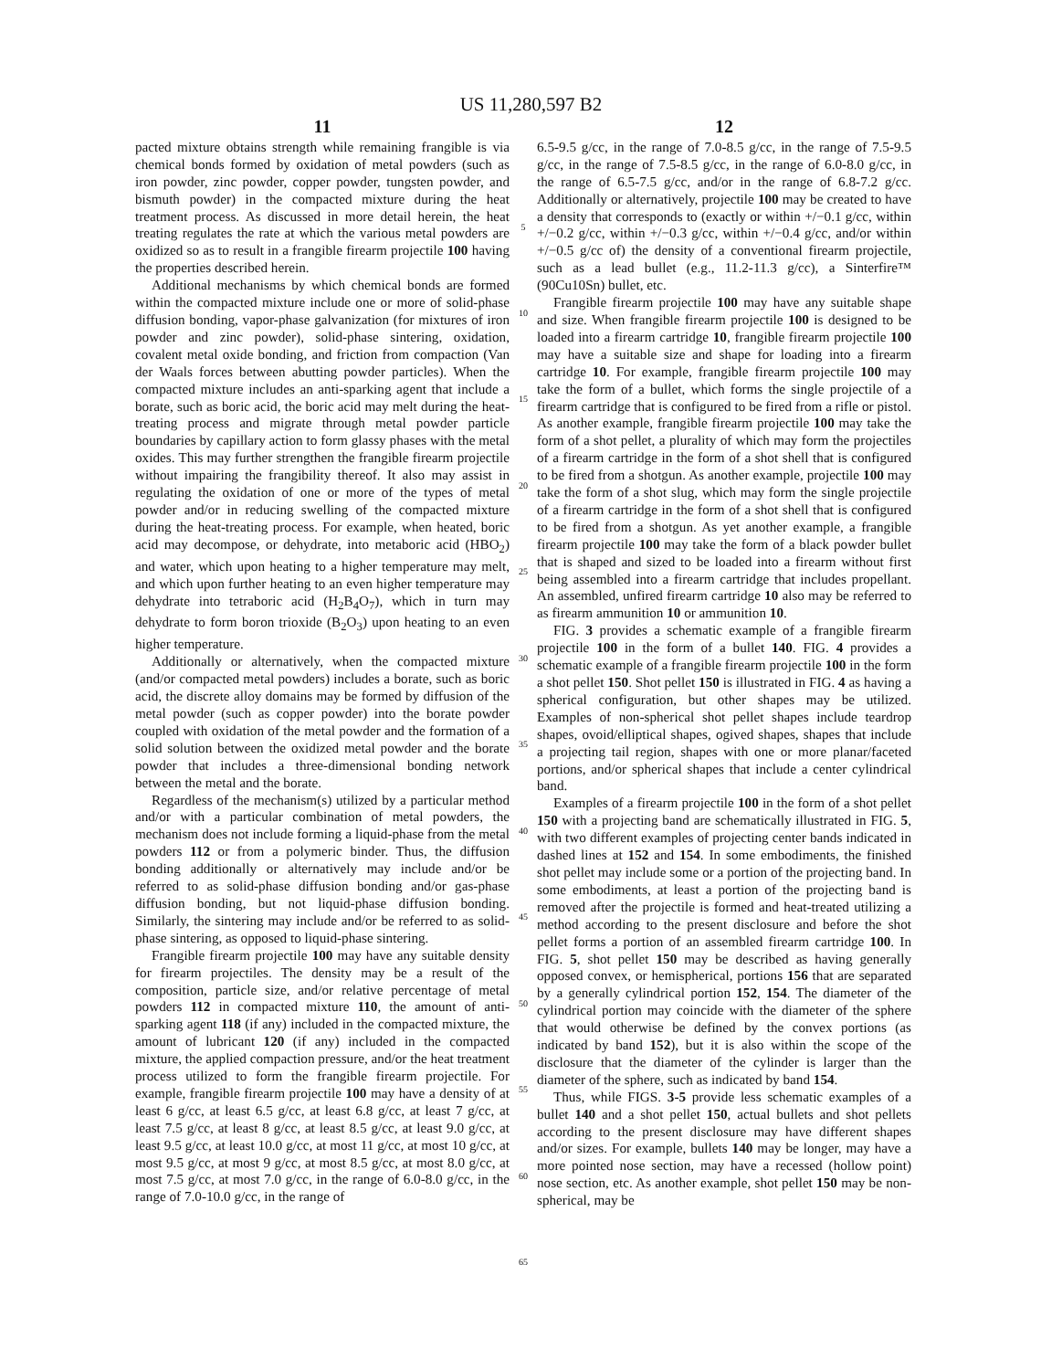US 11,280,597 B2
11
pacted mixture obtains strength while remaining frangible is via chemical bonds formed by oxidation of metal powders (such as iron powder, zinc powder, copper powder, tungsten powder, and bismuth powder) in the compacted mixture during the heat treatment process. As discussed in more detail herein, the heat treating regulates the rate at which the various metal powders are oxidized so as to result in a frangible firearm projectile 100 having the properties described herein.
Additional mechanisms by which chemical bonds are formed within the compacted mixture include one or more of solid-phase diffusion bonding, vapor-phase galvanization (for mixtures of iron powder and zinc powder), solid-phase sintering, oxidation, covalent metal oxide bonding, and friction from compaction (Van der Waals forces between abutting powder particles). When the compacted mixture includes an anti-sparking agent that include a borate, such as boric acid, the boric acid may melt during the heat-treating process and migrate through metal powder particle boundaries by capillary action to form glassy phases with the metal oxides. This may further strengthen the frangible firearm projectile without impairing the frangibility thereof. It also may assist in regulating the oxidation of one or more of the types of metal powder and/or in reducing swelling of the compacted mixture during the heat-treating process. For example, when heated, boric acid may decompose, or dehydrate, into metaboric acid (HBO<sub>2</sub>) and water, which upon heating to a higher temperature may melt, and which upon further heating to an even higher temperature may dehydrate into tetraboric acid (H<sub>2</sub>B<sub>4</sub>O<sub>7</sub>), which in turn may dehydrate to form boron trioxide (B<sub>2</sub>O<sub>3</sub>) upon heating to an even higher temperature.
Additionally or alternatively, when the compacted mixture (and/or compacted metal powders) includes a borate, such as boric acid, the discrete alloy domains may be formed by diffusion of the metal powder (such as copper powder) into the borate powder coupled with oxidation of the metal powder and the formation of a solid solution between the oxidized metal powder and the borate powder that includes a three-dimensional bonding network between the metal and the borate.
Regardless of the mechanism(s) utilized by a particular method and/or with a particular combination of metal powders, the mechanism does not include forming a liquid-phase from the metal powders 112 or from a polymeric binder. Thus, the diffusion bonding additionally or alternatively may include and/or be referred to as solid-phase diffusion bonding and/or gas-phase diffusion bonding, but not liquid-phase diffusion bonding. Similarly, the sintering may include and/or be referred to as solid-phase sintering, as opposed to liquid-phase sintering.
Frangible firearm projectile 100 may have any suitable density for firearm projectiles. The density may be a result of the composition, particle size, and/or relative percentage of metal powders 112 in compacted mixture 110, the amount of anti-sparking agent 118 (if any) included in the compacted mixture, the amount of lubricant 120 (if any) included in the compacted mixture, the applied compaction pressure, and/or the heat treatment process utilized to form the frangible firearm projectile. For example, frangible firearm projectile 100 may have a density of at least 6 g/cc, at least 6.5 g/cc, at least 6.8 g/cc, at least 7 g/cc, at least 7.5 g/cc, at least 8 g/cc, at least 8.5 g/cc, at least 9.0 g/cc, at least 9.5 g/cc, at least 10.0 g/cc, at most 11 g/cc, at most 10 g/cc, at most 9.5 g/cc, at most 9 g/cc, at most 8.5 g/cc, at most 8.0 g/cc, at most 7.5 g/cc, at most 7.0 g/cc, in the range of 6.0-8.0 g/cc, in the range of 7.0-10.0 g/cc, in the range of
5
10
15
20
25
30
35
40
45
50
55
60
65
12
6.5-9.5 g/cc, in the range of 7.0-8.5 g/cc, in the range of 7.5-9.5 g/cc, in the range of 7.5-8.5 g/cc, in the range of 6.0-8.0 g/cc, in the range of 6.5-7.5 g/cc, and/or in the range of 6.8-7.2 g/cc. Additionally or alternatively, projectile 100 may be created to have a density that corresponds to (exactly or within +/−0.1 g/cc, within +/−0.2 g/cc, within +/−0.3 g/cc, within +/−0.4 g/cc, and/or within +/−0.5 g/cc of) the density of a conventional firearm projectile, such as a lead bullet (e.g., 11.2-11.3 g/cc), a Sinterfire™ (90Cu10Sn) bullet, etc.
Frangible firearm projectile 100 may have any suitable shape and size. When frangible firearm projectile 100 is designed to be loaded into a firearm cartridge 10, frangible firearm projectile 100 may have a suitable size and shape for loading into a firearm cartridge 10. For example, frangible firearm projectile 100 may take the form of a bullet, which forms the single projectile of a firearm cartridge that is configured to be fired from a rifle or pistol. As another example, frangible firearm projectile 100 may take the form of a shot pellet, a plurality of which may form the projectiles of a firearm cartridge in the form of a shot shell that is configured to be fired from a shotgun. As another example, projectile 100 may take the form of a shot slug, which may form the single projectile of a firearm cartridge in the form of a shot shell that is configured to be fired from a shotgun. As yet another example, a frangible firearm projectile 100 may take the form of a black powder bullet that is shaped and sized to be loaded into a firearm without first being assembled into a firearm cartridge that includes propellant. An assembled, unfired firearm cartridge 10 also may be referred to as firearm ammunition 10 or ammunition 10.
FIG. 3 provides a schematic example of a frangible firearm projectile 100 in the form of a bullet 140. FIG. 4 provides a schematic example of a frangible firearm projectile 100 in the form a shot pellet 150. Shot pellet 150 is illustrated in FIG. 4 as having a spherical configuration, but other shapes may be utilized. Examples of non-spherical shot pellet shapes include teardrop shapes, ovoid/elliptical shapes, ogived shapes, shapes that include a projecting tail region, shapes with one or more planar/faceted portions, and/or spherical shapes that include a center cylindrical band.
Examples of a firearm projectile 100 in the form of a shot pellet 150 with a projecting band are schematically illustrated in FIG. 5, with two different examples of projecting center bands indicated in dashed lines at 152 and 154. In some embodiments, the finished shot pellet may include some or a portion of the projecting band. In some embodiments, at least a portion of the projecting band is removed after the projectile is formed and heat-treated utilizing a method according to the present disclosure and before the shot pellet forms a portion of an assembled firearm cartridge 100. In FIG. 5, shot pellet 150 may be described as having generally opposed convex, or hemispherical, portions 156 that are separated by a generally cylindrical portion 152, 154. The diameter of the cylindrical portion may coincide with the diameter of the sphere that would otherwise be defined by the convex portions (as indicated by band 152), but it is also within the scope of the disclosure that the diameter of the cylinder is larger than the diameter of the sphere, such as indicated by band 154.
Thus, while FIGS. 3-5 provide less schematic examples of a bullet 140 and a shot pellet 150, actual bullets and shot pellets according to the present disclosure may have different shapes and/or sizes. For example, bullets 140 may be longer, may have a more pointed nose section, may have a recessed (hollow point) nose section, etc. As another example, shot pellet 150 may be non-spherical, may be